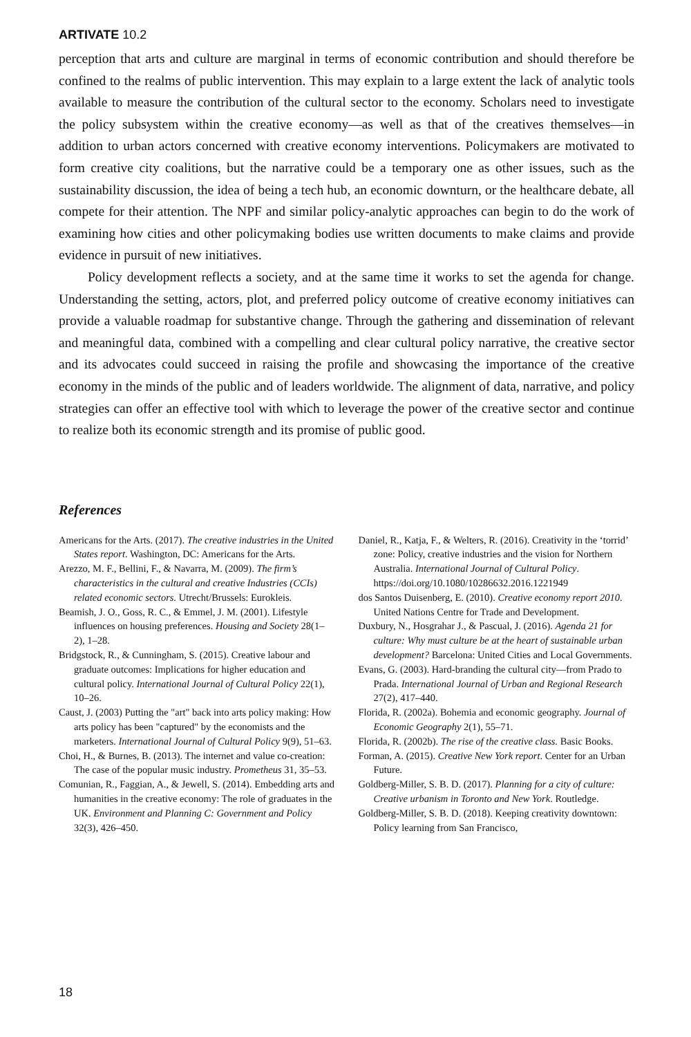ARTIVATE 10.2
perception that arts and culture are marginal in terms of economic contribution and should therefore be confined to the realms of public intervention. This may explain to a large extent the lack of analytic tools available to measure the contribution of the cultural sector to the economy. Scholars need to investigate the policy subsystem within the creative economy—as well as that of the creatives themselves—in addition to urban actors concerned with creative economy interventions. Policymakers are motivated to form creative city coalitions, but the narrative could be a temporary one as other issues, such as the sustainability discussion, the idea of being a tech hub, an economic downturn, or the healthcare debate, all compete for their attention. The NPF and similar policy-analytic approaches can begin to do the work of examining how cities and other policymaking bodies use written documents to make claims and provide evidence in pursuit of new initiatives.
Policy development reflects a society, and at the same time it works to set the agenda for change. Understanding the setting, actors, plot, and preferred policy outcome of creative economy initiatives can provide a valuable roadmap for substantive change. Through the gathering and dissemination of relevant and meaningful data, combined with a compelling and clear cultural policy narrative, the creative sector and its advocates could succeed in raising the profile and showcasing the importance of the creative economy in the minds of the public and of leaders worldwide. The alignment of data, narrative, and policy strategies can offer an effective tool with which to leverage the power of the creative sector and continue to realize both its economic strength and its promise of public good.
References
Americans for the Arts. (2017). The creative industries in the United States report. Washington, DC: Americans for the Arts.
Arezzo, M. F., Bellini, F., & Navarra, M. (2009). The firm’s characteristics in the cultural and creative Industries (CCIs) related economic sectors. Utrecht/Brussels: Eurokleis.
Beamish, J. O., Goss, R. C., & Emmel, J. M. (2001). Lifestyle influences on housing preferences. Housing and Society 28(1–2), 1–28.
Bridgstock, R., & Cunningham, S. (2015). Creative labour and graduate outcomes: Implications for higher education and cultural policy. International Journal of Cultural Policy 22(1), 10–26.
Caust, J. (2003) Putting the "art" back into arts policy making: How arts policy has been "captured" by the economists and the marketers. International Journal of Cultural Policy 9(9), 51–63.
Choi, H., & Burnes, B. (2013). The internet and value co-creation: The case of the popular music industry. Prometheus 31, 35–53.
Comunian, R., Faggian, A., & Jewell, S. (2014). Embedding arts and humanities in the creative economy: The role of graduates in the UK. Environment and Planning C: Government and Policy 32(3), 426–450.
Daniel, R., Katja, F., & Welters, R. (2016). Creativity in the ‘torrid’ zone: Policy, creative industries and the vision for Northern Australia. International Journal of Cultural Policy. https://doi.org/10.1080/10286632.2016.1221949
dos Santos Duisenberg, E. (2010). Creative economy report 2010. United Nations Centre for Trade and Development.
Duxbury, N., Hosgrahar J., & Pascual, J. (2016). Agenda 21 for culture: Why must culture be at the heart of sustainable urban development? Barcelona: United Cities and Local Governments.
Evans, G. (2003). Hard-branding the cultural city—from Prado to Prada. International Journal of Urban and Regional Research 27(2), 417–440.
Florida, R. (2002a). Bohemia and economic geography. Journal of Economic Geography 2(1), 55–71.
Florida, R. (2002b). The rise of the creative class. Basic Books.
Forman, A. (2015). Creative New York report. Center for an Urban Future.
Goldberg-Miller, S. B. D. (2017). Planning for a city of culture: Creative urbanism in Toronto and New York. Routledge.
Goldberg-Miller, S. B. D. (2018). Keeping creativity downtown: Policy learning from San Francisco,
18